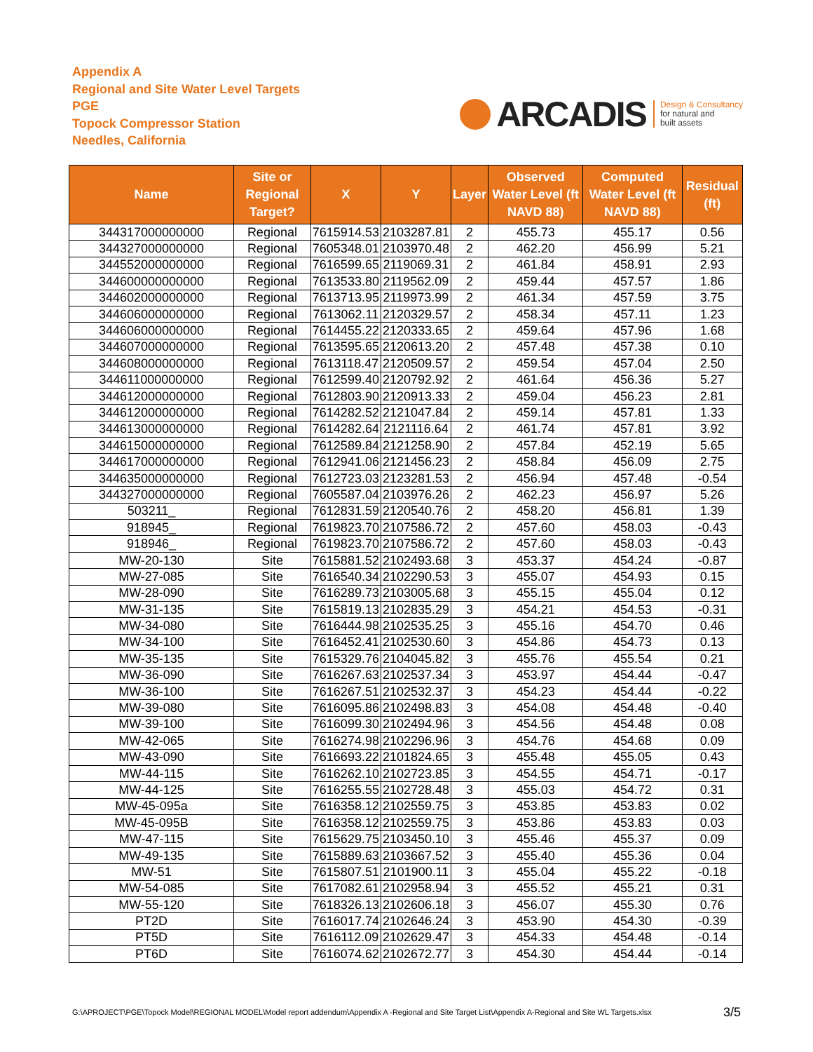Appendix A
Regional and Site Water Level Targets
PGE
Topock Compressor Station
Needles, California
ARCADIS
Design & Consultancy
for natural and
built assets
| Name | Site or Regional Target? | X | Y | Layer | Observed Water Level (ft NAVD 88) | Computed Water Level (ft NAVD 88) | Residual (ft) |
| --- | --- | --- | --- | --- | --- | --- | --- |
| 344317000000000 | Regional | 7615914.53 | 2103287.81 | 2 | 455.73 | 455.17 | 0.56 |
| 344327000000000 | Regional | 7605348.01 | 2103970.48 | 2 | 462.20 | 456.99 | 5.21 |
| 344552000000000 | Regional | 7616599.65 | 2119069.31 | 2 | 461.84 | 458.91 | 2.93 |
| 344600000000000 | Regional | 7613533.80 | 2119562.09 | 2 | 459.44 | 457.57 | 1.86 |
| 344602000000000 | Regional | 7613713.95 | 2119973.99 | 2 | 461.34 | 457.59 | 3.75 |
| 344606000000000 | Regional | 7613062.11 | 2120329.57 | 2 | 458.34 | 457.11 | 1.23 |
| 344606000000000 | Regional | 7614455.22 | 2120333.65 | 2 | 459.64 | 457.96 | 1.68 |
| 344607000000000 | Regional | 7613595.65 | 2120613.20 | 2 | 457.48 | 457.38 | 0.10 |
| 344608000000000 | Regional | 7613118.47 | 2120509.57 | 2 | 459.54 | 457.04 | 2.50 |
| 344611000000000 | Regional | 7612599.40 | 2120792.92 | 2 | 461.64 | 456.36 | 5.27 |
| 344612000000000 | Regional | 7612803.90 | 2120913.33 | 2 | 459.04 | 456.23 | 2.81 |
| 344612000000000 | Regional | 7614282.52 | 2121047.84 | 2 | 459.14 | 457.81 | 1.33 |
| 344613000000000 | Regional | 7614282.64 | 2121116.64 | 2 | 461.74 | 457.81 | 3.92 |
| 344615000000000 | Regional | 7612589.84 | 2121258.90 | 2 | 457.84 | 452.19 | 5.65 |
| 344617000000000 | Regional | 7612941.06 | 2121456.23 | 2 | 458.84 | 456.09 | 2.75 |
| 344635000000000 | Regional | 7612723.03 | 2123281.53 | 2 | 456.94 | 457.48 | -0.54 |
| 344327000000000 | Regional | 7605587.04 | 2103976.26 | 2 | 462.23 | 456.97 | 5.26 |
| 503211_ | Regional | 7612831.59 | 2120540.76 | 2 | 458.20 | 456.81 | 1.39 |
| 918945_ | Regional | 7619823.70 | 2107586.72 | 2 | 457.60 | 458.03 | -0.43 |
| 918946_ | Regional | 7619823.70 | 2107586.72 | 2 | 457.60 | 458.03 | -0.43 |
| MW-20-130 | Site | 7615881.52 | 2102493.68 | 3 | 453.37 | 454.24 | -0.87 |
| MW-27-085 | Site | 7616540.34 | 2102290.53 | 3 | 455.07 | 454.93 | 0.15 |
| MW-28-090 | Site | 7616289.73 | 2103005.68 | 3 | 455.15 | 455.04 | 0.12 |
| MW-31-135 | Site | 7615819.13 | 2102835.29 | 3 | 454.21 | 454.53 | -0.31 |
| MW-34-080 | Site | 7616444.98 | 2102535.25 | 3 | 455.16 | 454.70 | 0.46 |
| MW-34-100 | Site | 7616452.41 | 2102530.60 | 3 | 454.86 | 454.73 | 0.13 |
| MW-35-135 | Site | 7615329.76 | 2104045.82 | 3 | 455.76 | 455.54 | 0.21 |
| MW-36-090 | Site | 7616267.63 | 2102537.34 | 3 | 453.97 | 454.44 | -0.47 |
| MW-36-100 | Site | 7616267.51 | 2102532.37 | 3 | 454.23 | 454.44 | -0.22 |
| MW-39-080 | Site | 7616095.86 | 2102498.83 | 3 | 454.08 | 454.48 | -0.40 |
| MW-39-100 | Site | 7616099.30 | 2102494.96 | 3 | 454.56 | 454.48 | 0.08 |
| MW-42-065 | Site | 7616274.98 | 2102296.96 | 3 | 454.76 | 454.68 | 0.09 |
| MW-43-090 | Site | 7616693.22 | 2101824.65 | 3 | 455.48 | 455.05 | 0.43 |
| MW-44-115 | Site | 7616262.10 | 2102723.85 | 3 | 454.55 | 454.71 | -0.17 |
| MW-44-125 | Site | 7616255.55 | 2102728.48 | 3 | 455.03 | 454.72 | 0.31 |
| MW-45-095a | Site | 7616358.12 | 2102559.75 | 3 | 453.85 | 453.83 | 0.02 |
| MW-45-095B | Site | 7616358.12 | 2102559.75 | 3 | 453.86 | 453.83 | 0.03 |
| MW-47-115 | Site | 7615629.75 | 2103450.10 | 3 | 455.46 | 455.37 | 0.09 |
| MW-49-135 | Site | 7615889.63 | 2103667.52 | 3 | 455.40 | 455.36 | 0.04 |
| MW-51 | Site | 7615807.51 | 2101900.11 | 3 | 455.04 | 455.22 | -0.18 |
| MW-54-085 | Site | 7617082.61 | 2102958.94 | 3 | 455.52 | 455.21 | 0.31 |
| MW-55-120 | Site | 7618326.13 | 2102606.18 | 3 | 456.07 | 455.30 | 0.76 |
| PT2D | Site | 7616017.74 | 2102646.24 | 3 | 453.90 | 454.30 | -0.39 |
| PT5D | Site | 7616112.09 | 2102629.47 | 3 | 454.33 | 454.48 | -0.14 |
| PT6D | Site | 7616074.62 | 2102672.77 | 3 | 454.30 | 454.44 | -0.14 |
G:\APROJECT\PGE\Topock Model\REGIONAL MODEL\Model report addendum\Appendix A -Regional and Site Target List\Appendix A-Regional and Site WL Targets.xlsx 3/5